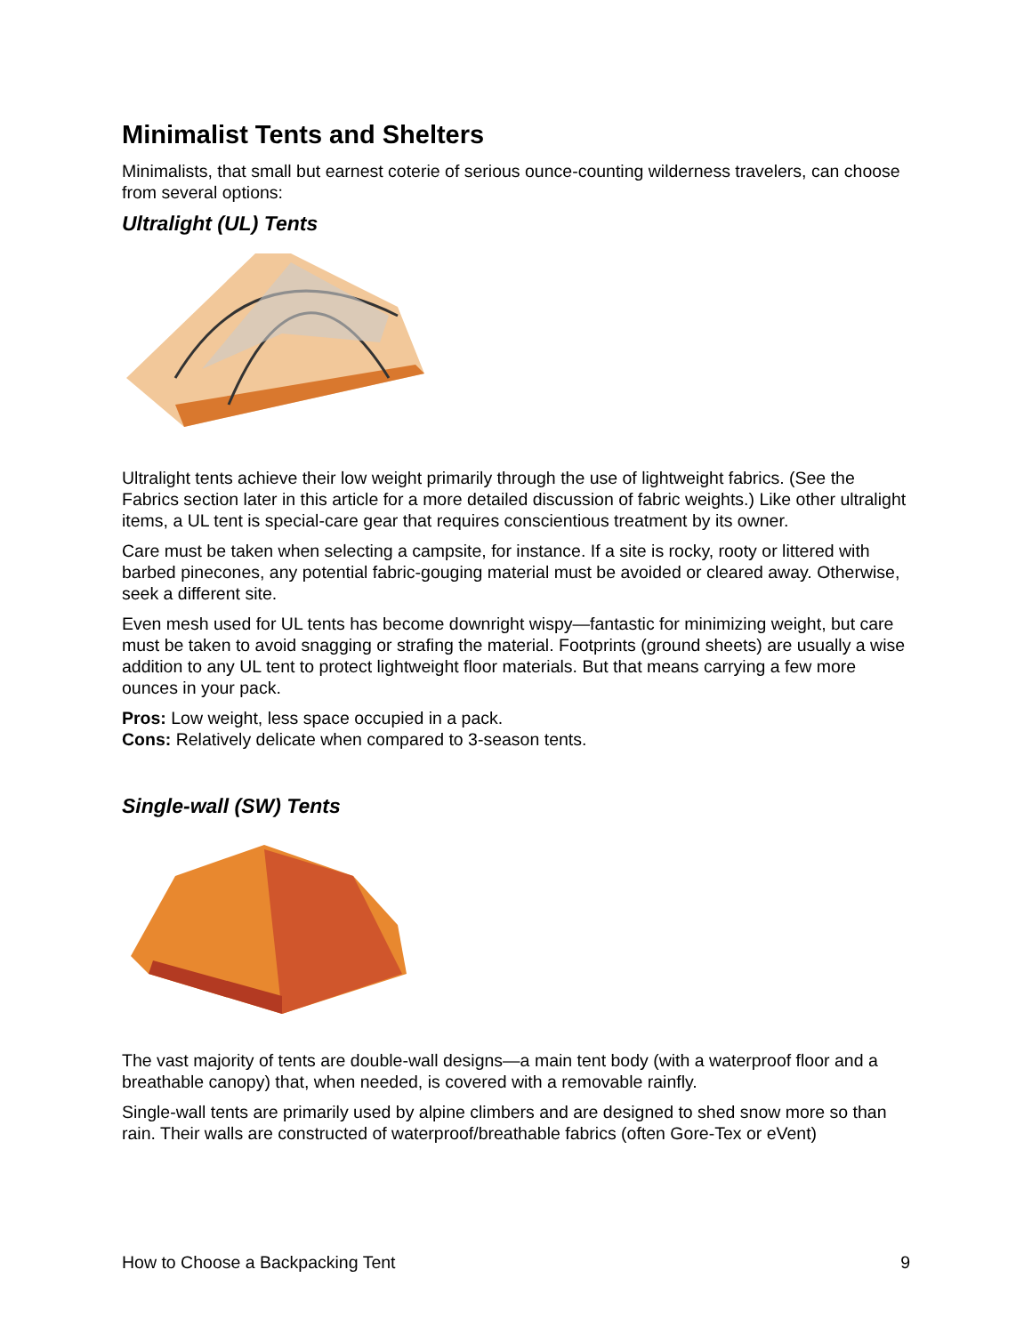Minimalist Tents and Shelters
Minimalists, that small but earnest coterie of serious ounce-counting wilderness travelers, can choose from several options:
Ultralight (UL) Tents
Ultralight tents achieve their low weight primarily through the use of lightweight fabrics. (See the Fabrics section later in this article for a more detailed discussion of fabric weights.) Like other ultralight items, a UL tent is special-care gear that requires conscientious treatment by its owner.
Care must be taken when selecting a campsite, for instance. If a site is rocky, rooty or littered with barbed pinecones, any potential fabric-gouging material must be avoided or cleared away. Otherwise, seek a different site.
Even mesh used for UL tents has become downright wispy—fantastic for minimizing weight, but care must be taken to avoid snagging or strafing the material. Footprints (ground sheets) are usually a wise addition to any UL tent to protect lightweight floor materials. But that means carrying a few more ounces in your pack.
Pros: Low weight, less space occupied in a pack.
Cons: Relatively delicate when compared to 3-season tents.
Single-wall (SW) Tents
The vast majority of tents are double-wall designs—a main tent body (with a waterproof floor and a breathable canopy) that, when needed, is covered with a removable rainfly.
Single-wall tents are primarily used by alpine climbers and are designed to shed snow more so than rain. Their walls are constructed of waterproof/breathable fabrics (often Gore-Tex or eVent)
How to Choose a Backpacking Tent 9